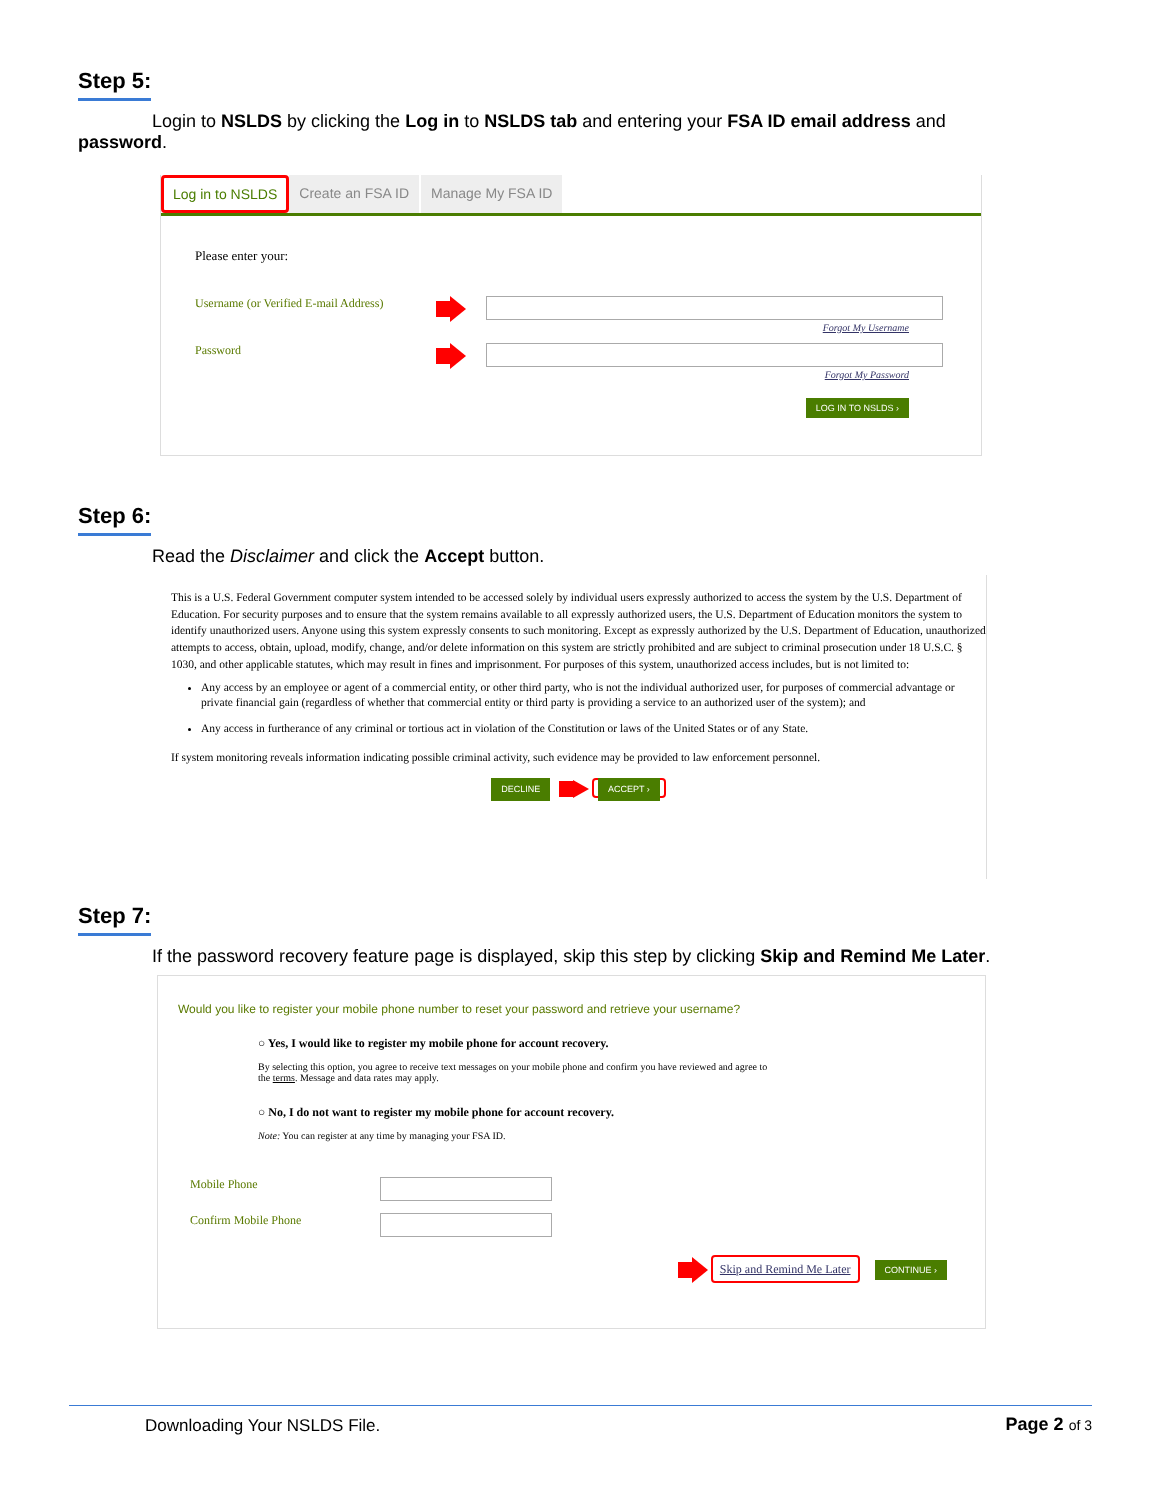Step 5:
Login to NSLDS by clicking the Log in to NSLDS tab and entering your FSA ID email address and password.
Log in to NSLDS Create an FSA ID Manage My FSA ID
Please enter your:
Username (or Verified E-mail Address)
Forgot My Username
Password
Forgot My Password
LOG IN TO NSLDS ›
Step 6:
Read the Disclaimer and click the Accept button.
This is a U.S. Federal Government computer system intended to be accessed solely by individual users expressly authorized to access the system by the U.S. Department of Education. For security purposes and to ensure that the system remains available to all expressly authorized users, the U.S. Department of Education monitors the system to identify unauthorized users. Anyone using this system expressly consents to such monitoring. Except as expressly authorized by the U.S. Department of Education, unauthorized attempts to access, obtain, upload, modify, change, and/or delete information on this system are strictly prohibited and are subject to criminal prosecution under 18 U.S.C. § 1030, and other applicable statutes, which may result in fines and imprisonment. For purposes of this system, unauthorized access includes, but is not limited to:
Any access by an employee or agent of a commercial entity, or other third party, who is not the individual authorized user, for purposes of commercial advantage or private financial gain (regardless of whether that commercial entity or third party is providing a service to an authorized user of the system); and
Any access in furtherance of any criminal or tortious act in violation of the Constitution or laws of the United States or of any State.
If system monitoring reveals information indicating possible criminal activity, such evidence may be provided to law enforcement personnel.
DECLINE ACCEPT ›
Step 7:
If the password recovery feature page is displayed, skip this step by clicking Skip and Remind Me Later.
Would you like to register your mobile phone number to reset your password and retrieve your username?
○ Yes, I would like to register my mobile phone for account recovery.
By selecting this option, you agree to receive text messages on your mobile phone and confirm you have reviewed and agree to the terms. Message and data rates may apply.
○ No, I do not want to register my mobile phone for account recovery.
Note: You can register at any time by managing your FSA ID.
Mobile Phone
Confirm Mobile Phone
Skip and Remind Me Later CONTINUE ›
Downloading Your NSLDS File. Page 2 of 3